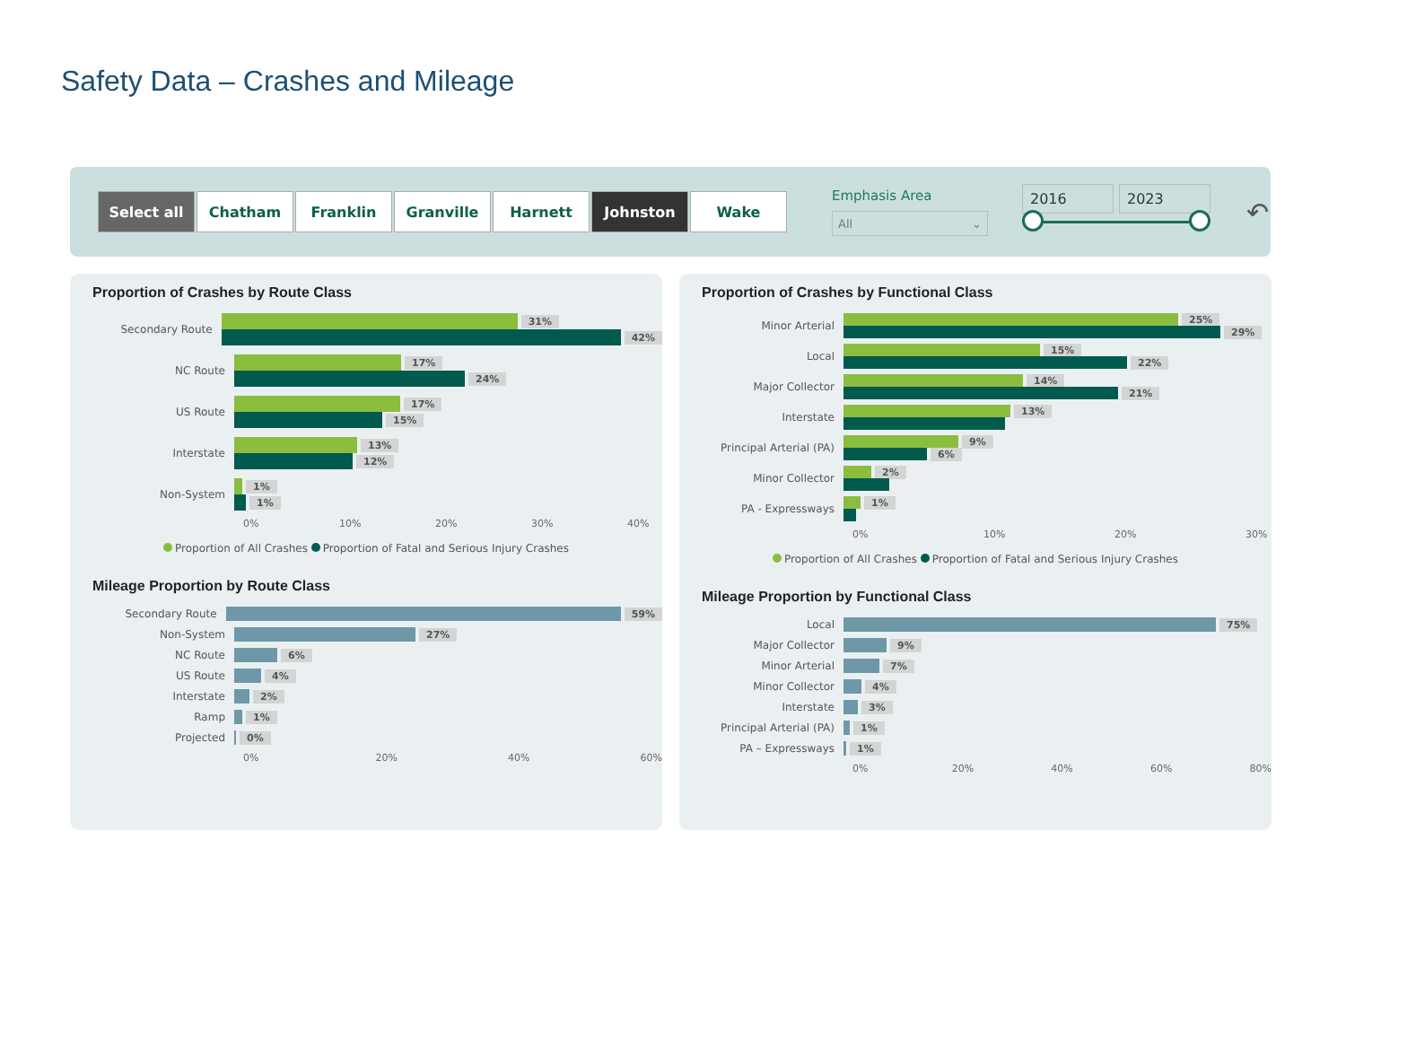Safety Data – Crashes and Mileage
Select all Chatham Franklin Granville Harnett Johnston Wake
Emphasis Area
All ⌄
2016 2023
↶
Proportion of Crashes by Route Class
Secondary Route
31%
42%
NC Route
17%
24%
US Route
17%
15%
Interstate
13%
12%
Non-System
1%
1%
0% 10% 20% 30% 40%
Proportion of All Crashes Proportion of Fatal and Serious Injury Crashes
Mileage Proportion by Route Class
Secondary Route
59%
Non-System
27%
NC Route
6%
US Route
4%
Interstate
2%
Ramp
1%
Projected
0%
0% 20% 40% 60%
Proportion of Crashes by Functional Class
Minor Arterial
25%
29%
Local
15%
22%
Major Collector
14%
21%
Interstate
13%
Principal Arterial (PA)
9%
6%
Minor Collector
2%
PA - Expressways
1%
0% 10% 20% 30%
Proportion of All Crashes Proportion of Fatal and Serious Injury Crashes
Mileage Proportion by Functional Class
Local
75%
Major Collector
9%
Minor Arterial
7%
Minor Collector
4%
Interstate
3%
Principal Arterial (PA)
1%
PA – Expressways
1%
0% 20% 40% 60% 80%